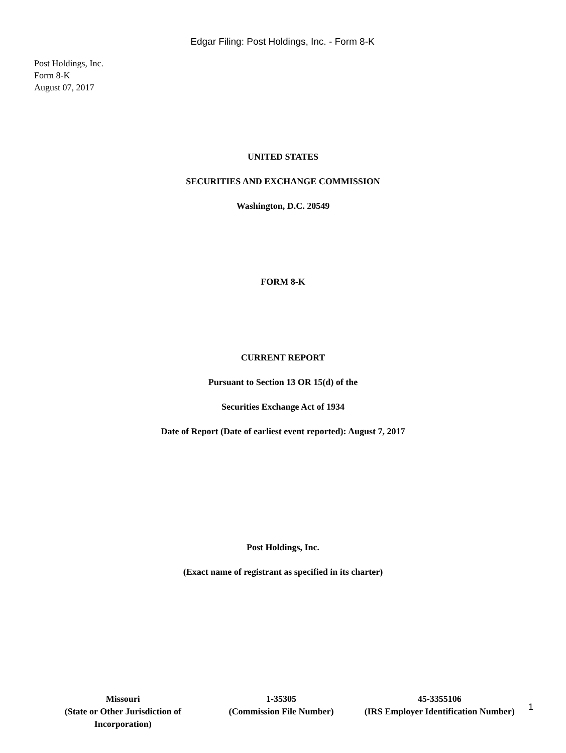Edgar Filing: Post Holdings, Inc. - Form 8-K
Post Holdings, Inc.
Form 8-K
August 07, 2017
UNITED STATES
SECURITIES AND EXCHANGE COMMISSION
Washington, D.C. 20549
FORM 8-K
CURRENT REPORT
Pursuant to Section 13 OR 15(d) of the
Securities Exchange Act of 1934
Date of Report (Date of earliest event reported): August 7, 2017
Post Holdings, Inc.
(Exact name of registrant as specified in its charter)
| Missouri (State or Other Jurisdiction of Incorporation) | 1-35305 (Commission File Number) | 45-3355106 (IRS Employer Identification Number) |
1